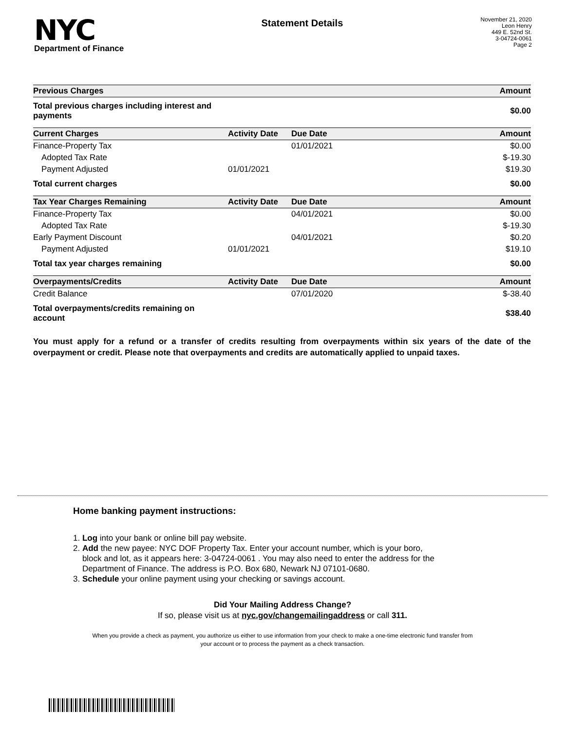NYC
Department of Finance
Statement Details
November 21, 2020
Leon Henry
449 E. 52nd St.
3-04724-0061
Page 2
| Previous Charges | | | Amount |
| --- | --- | --- | --- |
| Total previous charges including interest and payments | | | $0.00 |
| Current Charges | Activity Date | Due Date | Amount |
| Finance-Property Tax | | 01/01/2021 | $0.00 |
| Adopted Tax Rate | | | $-19.30 |
| Payment Adjusted | 01/01/2021 | | $19.30 |
| Total current charges | | | $0.00 |
| Tax Year Charges Remaining | Activity Date | Due Date | Amount |
| Finance-Property Tax | | 04/01/2021 | $0.00 |
| Adopted Tax Rate | | | $-19.30 |
| Early Payment Discount | | 04/01/2021 | $0.20 |
| Payment Adjusted | 01/01/2021 | | $19.10 |
| Total tax year charges remaining | | | $0.00 |
| Overpayments/Credits | Activity Date | Due Date | Amount |
| Credit Balance | | 07/01/2020 | $-38.40 |
| Total overpayments/credits remaining on account | | | $38.40 |
You must apply for a refund or a transfer of credits resulting from overpayments within six years of the date of the overpayment or credit. Please note that overpayments and credits are automatically applied to unpaid taxes.
Home banking payment instructions:
1. Log into your bank or online bill pay website.
2. Add the new payee: NYC DOF Property Tax. Enter your account number, which is your boro,
block and lot, as it appears here: 3-04724-0061 . You may also need to enter the address for the
Department of Finance. The address is P.O. Box 680, Newark NJ 07101-0680.
3. Schedule your online payment using your checking or savings account.
Did Your Mailing Address Change?
If so, please visit us at nyc.gov/changemailingaddress or call 311.
When you provide a check as payment, you authorize us either to use information from your check to make a one-time electronic fund transfer from your account or to process the payment as a check transaction.